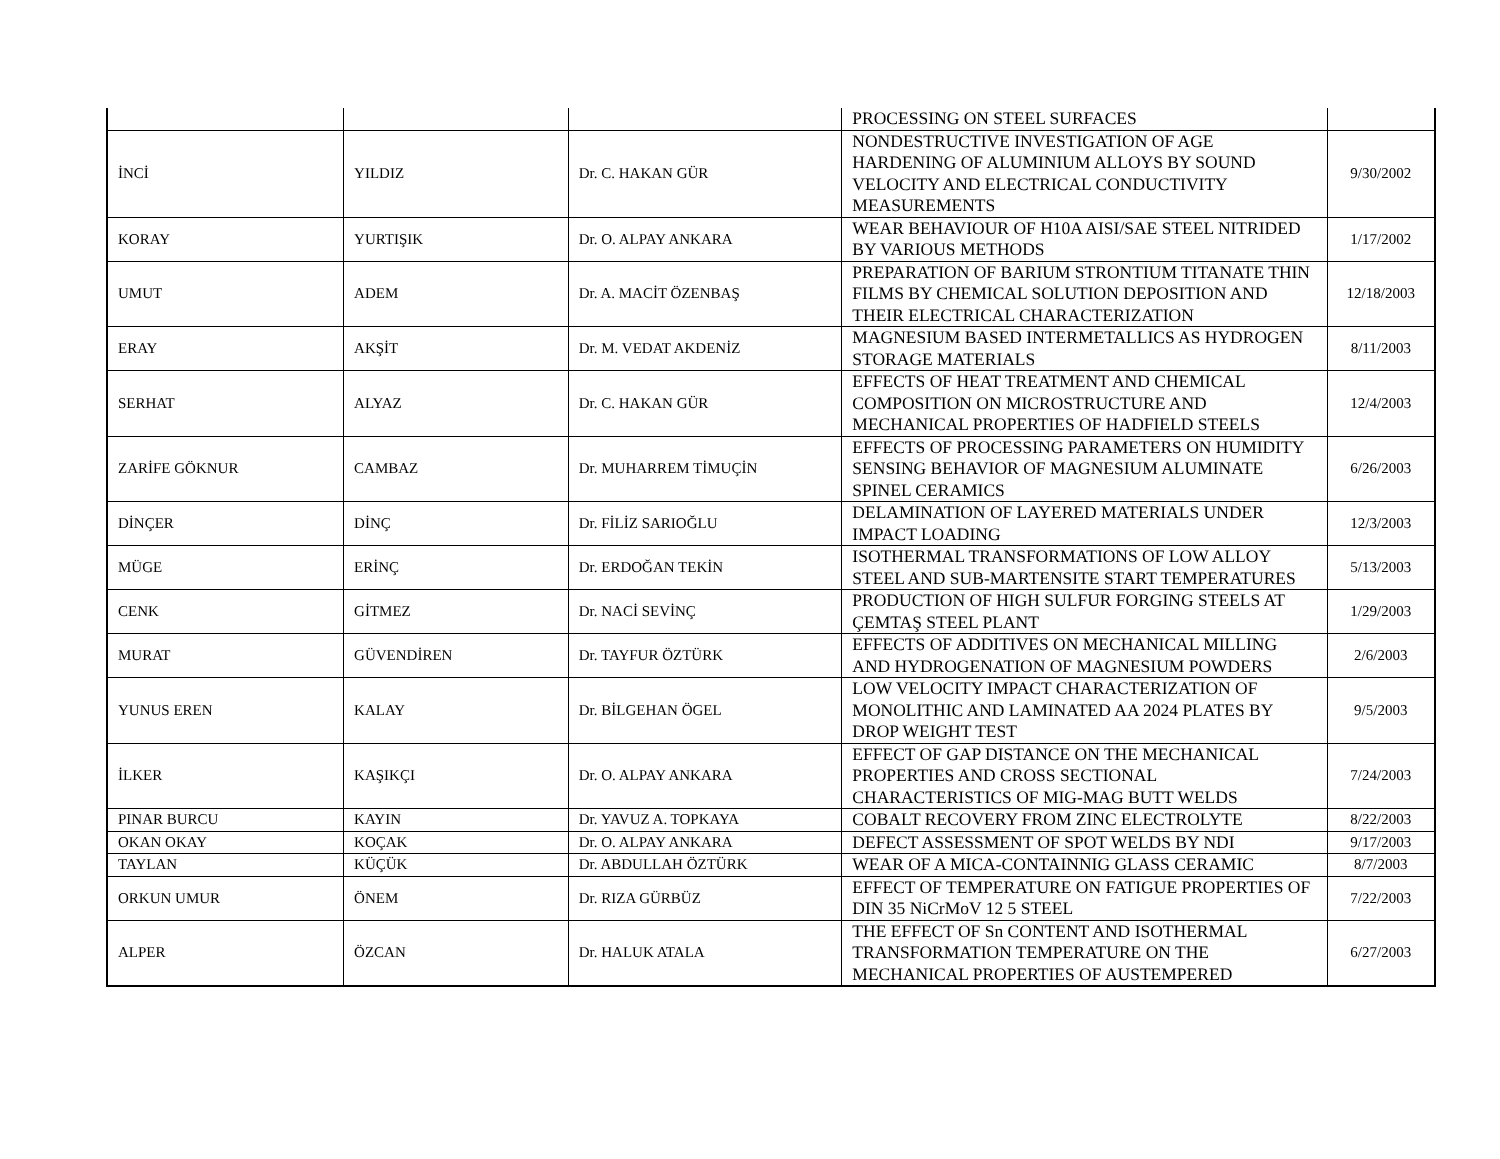| | | | PROCESSING ON STEEL SURFACES | |
| İNCİ | YILDIZ | Dr. C. HAKAN GÜR | NONDESTRUCTIVE INVESTIGATION OF AGE HARDENING OF ALUMINIUM ALLOYS BY SOUND VELOCITY AND ELECTRICAL CONDUCTIVITY MEASUREMENTS | 9/30/2002 |
| KORAY | YURTIŞIK | Dr. O. ALPAY ANKARA | WEAR BEHAVIOUR OF H10A AISI/SAE STEEL NITRIDED BY VARIOUS METHODS | 1/17/2002 |
| UMUT | ADEM | Dr. A. MACİT ÖZENBAŞ | PREPARATION OF BARIUM STRONTIUM TITANATE THIN FILMS BY CHEMICAL SOLUTION DEPOSITION AND THEIR ELECTRICAL CHARACTERIZATION | 12/18/2003 |
| ERAY | AKŞİT | Dr. M. VEDAT AKDENİZ | MAGNESIUM BASED INTERMETALLICS AS HYDROGEN STORAGE MATERIALS | 8/11/2003 |
| SERHAT | ALYAZ | Dr. C. HAKAN GÜR | EFFECTS OF HEAT TREATMENT AND CHEMICAL COMPOSITION ON MICROSTRUCTURE AND MECHANICAL PROPERTIES OF HADFIELD STEELS | 12/4/2003 |
| ZARİFE GÖKNUR | CAMBAZ | Dr. MUHARREM TİMUÇİN | EFFECTS OF PROCESSING PARAMETERS ON HUMIDITY SENSING BEHAVIOR OF MAGNESIUM ALUMINATE SPINEL CERAMICS | 6/26/2003 |
| DİNÇER | DİNÇ | Dr. FİLİZ SARIOĞLU | DELAMINATION OF LAYERED MATERIALS UNDER IMPACT LOADING | 12/3/2003 |
| MÜGE | ERİNÇ | Dr. ERDOĞAN TEKİN | ISOTHERMAL TRANSFORMATIONS OF LOW ALLOY STEEL AND SUB-MARTENSITE START TEMPERATURES | 5/13/2003 |
| CENK | GİTMEZ | Dr. NACİ SEVİNÇ | PRODUCTION OF HIGH SULFUR FORGING STEELS AT ÇEMTAŞ STEEL PLANT | 1/29/2003 |
| MURAT | GÜVENDİREN | Dr. TAYFUR ÖZTÜRK | EFFECTS OF ADDITIVES ON MECHANICAL MILLING AND HYDROGENATION OF MAGNESIUM POWDERS | 2/6/2003 |
| YUNUS EREN | KALAY | Dr. BİLGEHAN ÖGEL | LOW VELOCITY IMPACT CHARACTERIZATION OF MONOLITHIC AND LAMINATED AA 2024 PLATES BY DROP WEIGHT TEST | 9/5/2003 |
| İLKER | KAŞIKÇI | Dr. O. ALPAY ANKARA | EFFECT OF GAP DISTANCE ON THE MECHANICAL PROPERTIES AND CROSS SECTIONAL CHARACTERISTICS OF MIG-MAG BUTT WELDS | 7/24/2003 |
| PINAR BURCU | KAYIN | Dr. YAVUZ A. TOPKAYA | COBALT RECOVERY FROM ZINC ELECTROLYTE | 8/22/2003 |
| OKAN OKAY | KOÇAK | Dr. O. ALPAY ANKARA | DEFECT ASSESSMENT OF SPOT WELDS BY NDI | 9/17/2003 |
| TAYLAN | KÜÇÜK | Dr. ABDULLAH ÖZTÜRK | WEAR OF A MICA-CONTAINNIG GLASS CERAMIC | 8/7/2003 |
| ORKUN UMUR | ÖNEM | Dr. RIZA GÜRBÜZ | EFFECT OF TEMPERATURE ON FATIGUE PROPERTIES OF DIN 35 NiCrMoV 12 5 STEEL | 7/22/2003 |
| ALPER | ÖZCAN | Dr. HALUK ATALA | THE EFFECT OF Sn CONTENT AND ISOTHERMAL TRANSFORMATION TEMPERATURE ON THE MECHANICAL PROPERTIES OF AUSTEMPERED | 6/27/2003 |